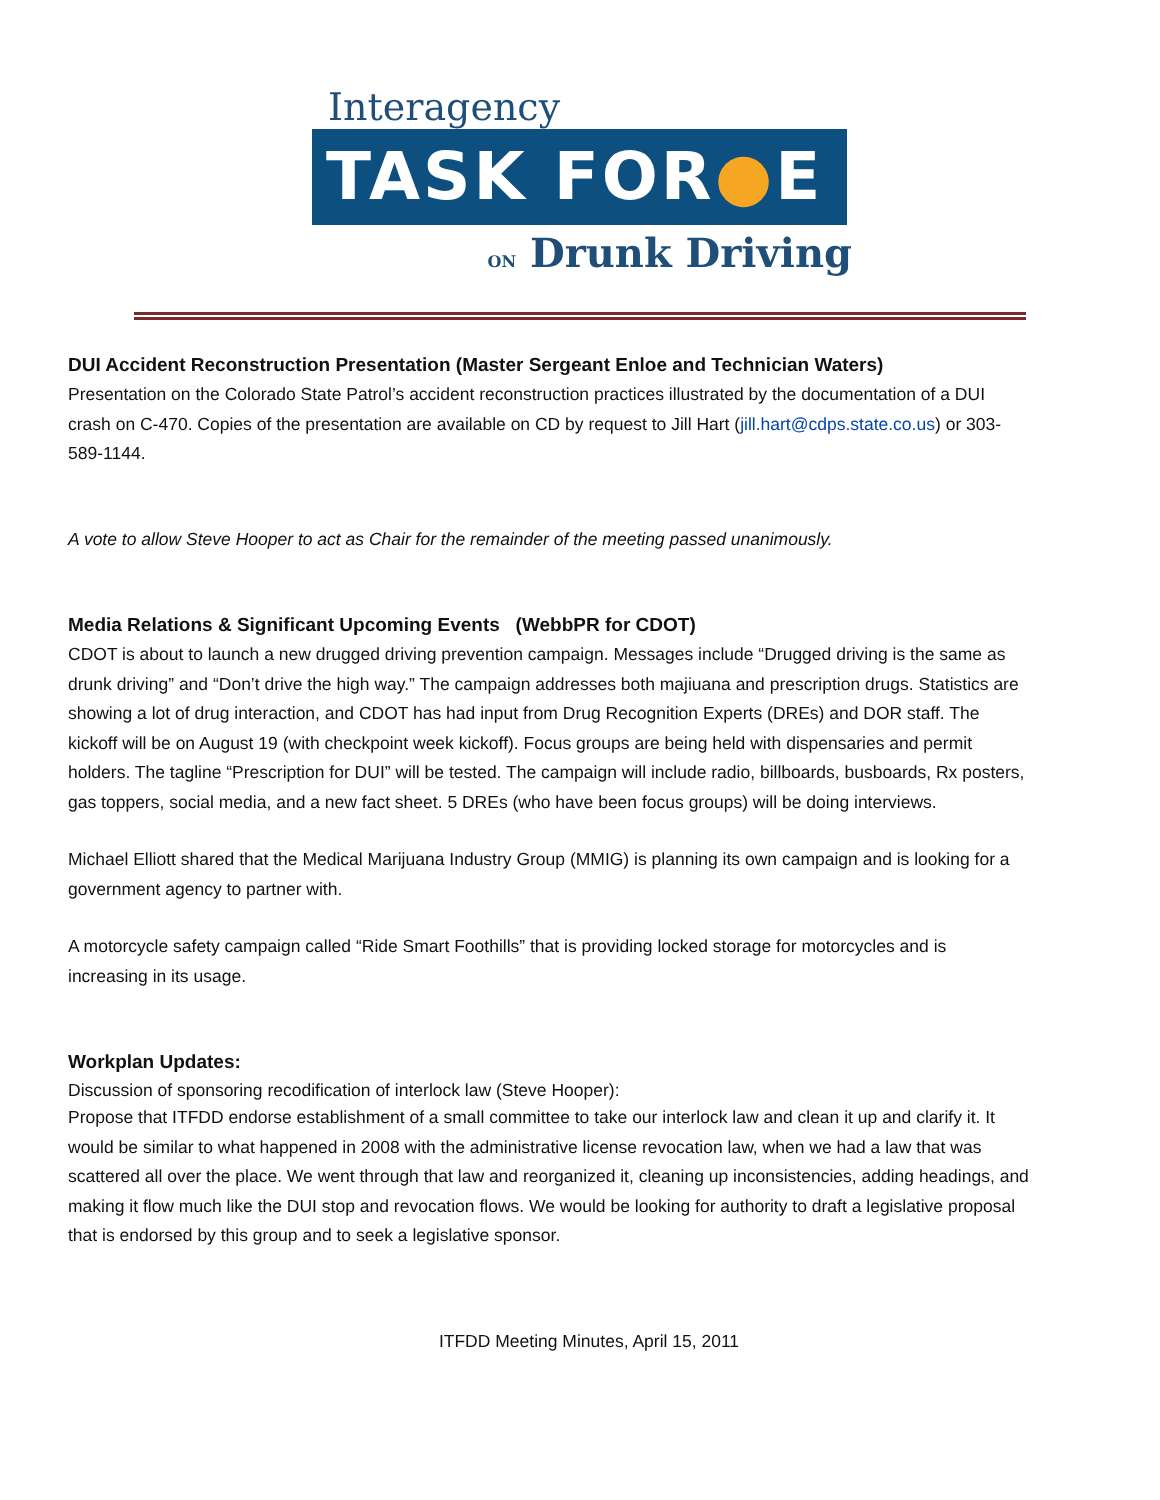Interagency
TASK FOR●E
ON Drunk Driving
DUI Accident Reconstruction Presentation (Master Sergeant Enloe and Technician Waters)
Presentation on the Colorado State Patrol’s accident reconstruction practices illustrated by the documentation of a DUI crash on C-470. Copies of the presentation are available on CD by request to Jill Hart (jill.hart@cdps.state.co.us) or 303-589-1144.
A vote to allow Steve Hooper to act as Chair for the remainder of the meeting passed unanimously.
Media Relations & Significant Upcoming Events (WebbPR for CDOT)
CDOT is about to launch a new drugged driving prevention campaign. Messages include “Drugged driving is the same as drunk driving” and “Don’t drive the high way.” The campaign addresses both majiuana and prescription drugs. Statistics are showing a lot of drug interaction, and CDOT has had input from Drug Recognition Experts (DREs) and DOR staff. The kickoff will be on August 19 (with checkpoint week kickoff). Focus groups are being held with dispensaries and permit holders. The tagline “Prescription for DUI” will be tested. The campaign will include radio, billboards, busboards, Rx posters, gas toppers, social media, and a new fact sheet. 5 DREs (who have been focus groups) will be doing interviews.
Michael Elliott shared that the Medical Marijuana Industry Group (MMIG) is planning its own campaign and is looking for a government agency to partner with.
A motorcycle safety campaign called “Ride Smart Foothills” that is providing locked storage for motorcycles and is increasing in its usage.
Workplan Updates:
Discussion of sponsoring recodification of interlock law (Steve Hooper):
Propose that ITFDD endorse establishment of a small committee to take our interlock law and clean it up and clarify it. It would be similar to what happened in 2008 with the administrative license revocation law, when we had a law that was scattered all over the place. We went through that law and reorganized it, cleaning up inconsistencies, adding headings, and making it flow much like the DUI stop and revocation flows. We would be looking for authority to draft a legislative proposal that is endorsed by this group and to seek a legislative sponsor.
ITFDD Meeting Minutes, April 15, 2011